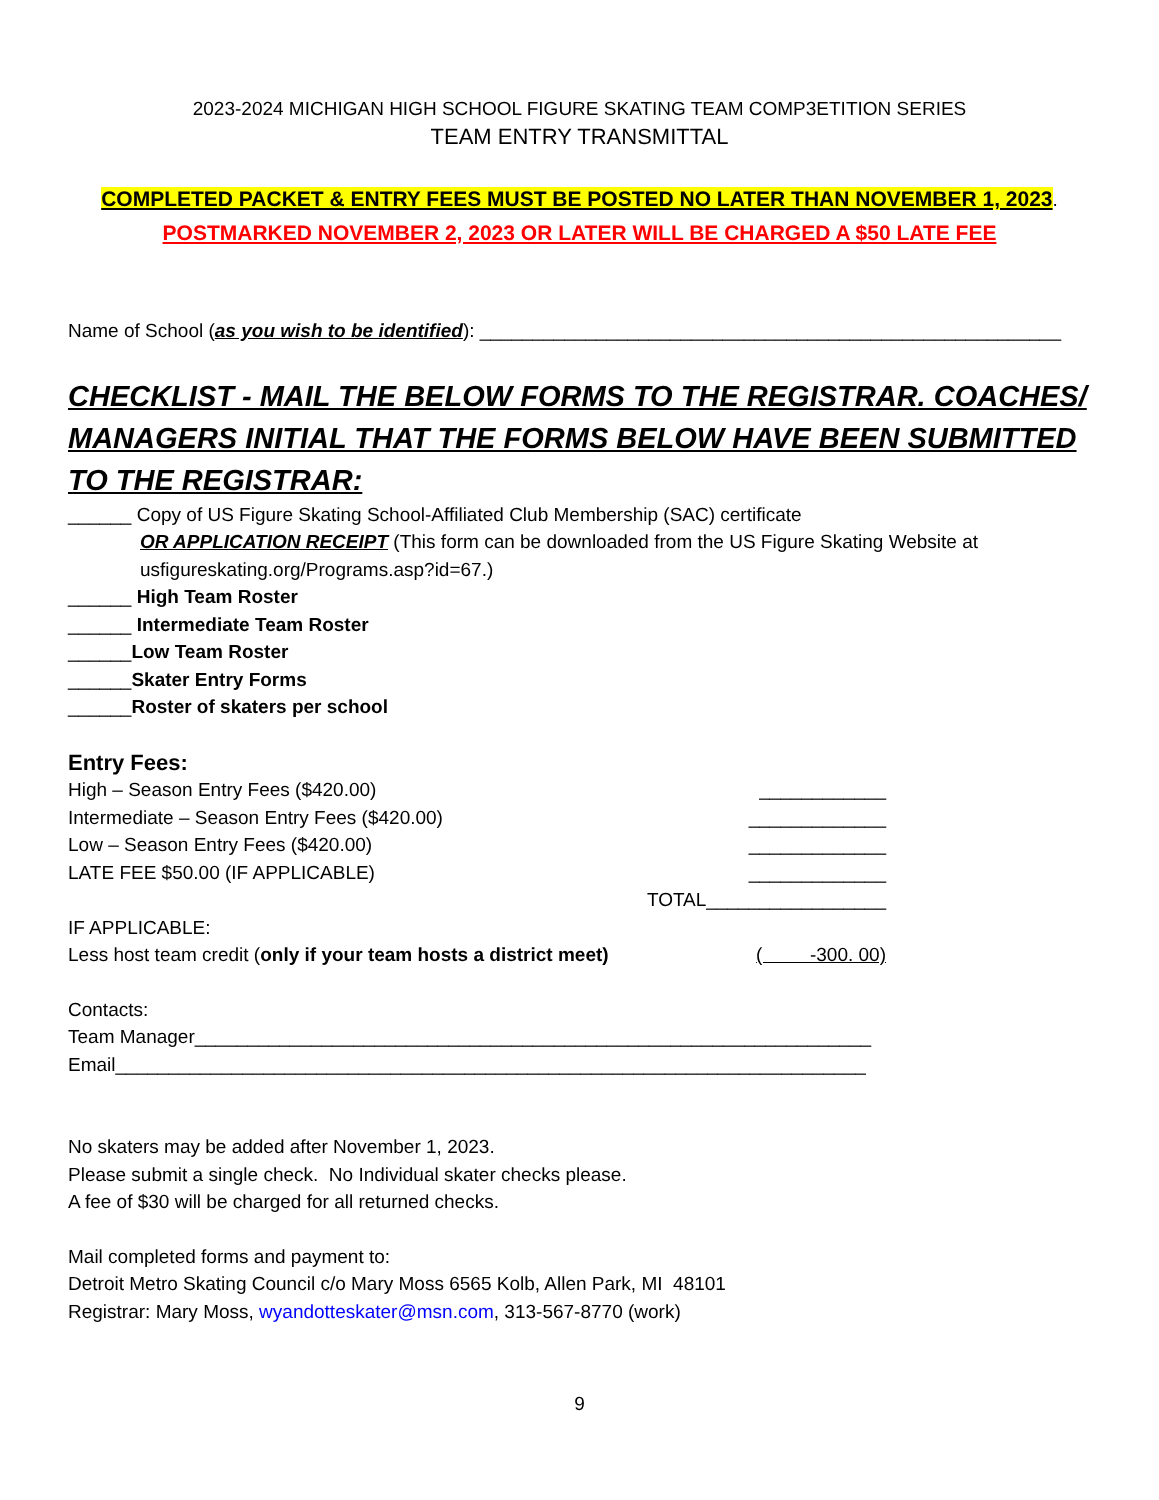2023-2024 MICHIGAN HIGH SCHOOL FIGURE SKATING TEAM COMP3ETITION SERIES
TEAM ENTRY TRANSMITTAL
COMPLETED PACKET & ENTRY FEES MUST BE POSTED NO LATER THAN NOVEMBER 1, 2023.
POSTMARKED NOVEMBER 2, 2023 OR LATER WILL BE CHARGED A $50 LATE FEE
Name of School (as you wish to be identified): _______________________________________________________
CHECKLIST - MAIL THE BELOW FORMS TO THE REGISTRAR. COACHES/ MANAGERS INITIAL THAT THE FORMS BELOW HAVE BEEN SUBMITTED TO THE REGISTRAR:
______ Copy of US Figure Skating School-Affiliated Club Membership (SAC) certificate
OR APPLICATION RECEIPT (This form can be downloaded from the US Figure Skating Website at usfigureskating.org/Programs.asp?id=67.)
______ High Team Roster
______ Intermediate Team Roster
______Low Team Roster
______Skater Entry Forms
______Roster of skaters per school
Entry Fees:
High – Season Entry Fees ($420.00) ____________
Intermediate – Season Entry Fees ($420.00) _____________
Low – Season Entry Fees ($420.00) _____________
LATE FEE $50.00 (IF APPLICABLE) _____________
TOTAL_________________
IF APPLICABLE:
Less host team credit (only if your team hosts a district meet) ( -300. 00)
Contacts:
Team Manager________________________________________________________________
Email_______________________________________________________________________
No skaters may be added after November 1, 2023.
Please submit a single check. No Individual skater checks please.
A fee of $30 will be charged for all returned checks.
Mail completed forms and payment to:
Detroit Metro Skating Council c/o Mary Moss 6565 Kolb, Allen Park, MI 48101
Registrar: Mary Moss, wyandotteskater@msn.com, 313-567-8770 (work)
9